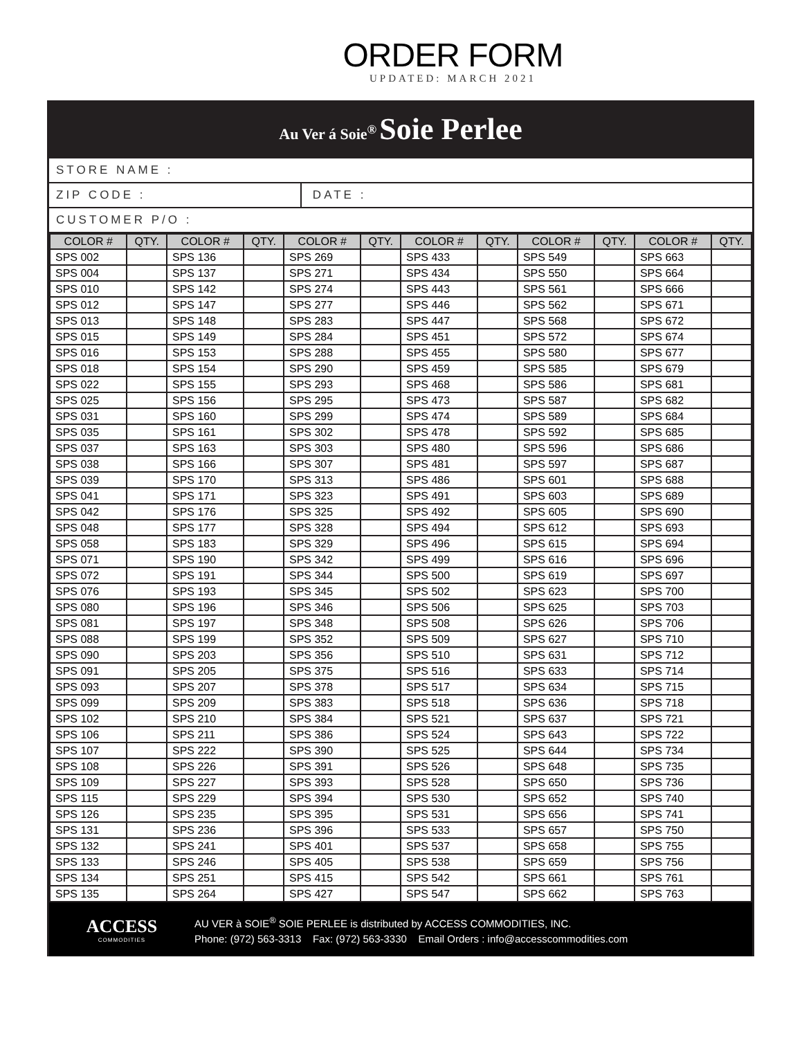ORDER FORM
UPDATED: MARCH 2021
Au Ver á Soie<sup>®</sup> Soie Perlee
STORE NAME :
ZIP CODE : DATE :
CUSTOMER P/O :
| COLOR # | QTY. | COLOR # | QTY. | COLOR # | QTY. | COLOR # | QTY. | COLOR # | QTY. | COLOR # | QTY. |
| --- | --- | --- | --- | --- | --- | --- | --- | --- | --- | --- | --- |
| SPS 002 | | SPS 136 | | SPS 269 | | SPS 433 | | SPS 549 | | SPS 663 | |
| SPS 004 | | SPS 137 | | SPS 271 | | SPS 434 | | SPS 550 | | SPS 664 | |
| SPS 010 | | SPS 142 | | SPS 274 | | SPS 443 | | SPS 561 | | SPS 666 | |
| SPS 012 | | SPS 147 | | SPS 277 | | SPS 446 | | SPS 562 | | SPS 671 | |
| SPS 013 | | SPS 148 | | SPS 283 | | SPS 447 | | SPS 568 | | SPS 672 | |
| SPS 015 | | SPS 149 | | SPS 284 | | SPS 451 | | SPS 572 | | SPS 674 | |
| SPS 016 | | SPS 153 | | SPS 288 | | SPS 455 | | SPS 580 | | SPS 677 | |
| SPS 018 | | SPS 154 | | SPS 290 | | SPS 459 | | SPS 585 | | SPS 679 | |
| SPS 022 | | SPS 155 | | SPS 293 | | SPS 468 | | SPS 586 | | SPS 681 | |
| SPS 025 | | SPS 156 | | SPS 295 | | SPS 473 | | SPS 587 | | SPS 682 | |
| SPS 031 | | SPS 160 | | SPS 299 | | SPS 474 | | SPS 589 | | SPS 684 | |
| SPS 035 | | SPS 161 | | SPS 302 | | SPS 478 | | SPS 592 | | SPS 685 | |
| SPS 037 | | SPS 163 | | SPS 303 | | SPS 480 | | SPS 596 | | SPS 686 | |
| SPS 038 | | SPS 166 | | SPS 307 | | SPS 481 | | SPS 597 | | SPS 687 | |
| SPS 039 | | SPS 170 | | SPS 313 | | SPS 486 | | SPS 601 | | SPS 688 | |
| SPS 041 | | SPS 171 | | SPS 323 | | SPS 491 | | SPS 603 | | SPS 689 | |
| SPS 042 | | SPS 176 | | SPS 325 | | SPS 492 | | SPS 605 | | SPS 690 | |
| SPS 048 | | SPS 177 | | SPS 328 | | SPS 494 | | SPS 612 | | SPS 693 | |
| SPS 058 | | SPS 183 | | SPS 329 | | SPS 496 | | SPS 615 | | SPS 694 | |
| SPS 071 | | SPS 190 | | SPS 342 | | SPS 499 | | SPS 616 | | SPS 696 | |
| SPS 072 | | SPS 191 | | SPS 344 | | SPS 500 | | SPS 619 | | SPS 697 | |
| SPS 076 | | SPS 193 | | SPS 345 | | SPS 502 | | SPS 623 | | SPS 700 | |
| SPS 080 | | SPS 196 | | SPS 346 | | SPS 506 | | SPS 625 | | SPS 703 | |
| SPS 081 | | SPS 197 | | SPS 348 | | SPS 508 | | SPS 626 | | SPS 706 | |
| SPS 088 | | SPS 199 | | SPS 352 | | SPS 509 | | SPS 627 | | SPS 710 | |
| SPS 090 | | SPS 203 | | SPS 356 | | SPS 510 | | SPS 631 | | SPS 712 | |
| SPS 091 | | SPS 205 | | SPS 375 | | SPS 516 | | SPS 633 | | SPS 714 | |
| SPS 093 | | SPS 207 | | SPS 378 | | SPS 517 | | SPS 634 | | SPS 715 | |
| SPS 099 | | SPS 209 | | SPS 383 | | SPS 518 | | SPS 636 | | SPS 718 | |
| SPS 102 | | SPS 210 | | SPS 384 | | SPS 521 | | SPS 637 | | SPS 721 | |
| SPS 106 | | SPS 211 | | SPS 386 | | SPS 524 | | SPS 643 | | SPS 722 | |
| SPS 107 | | SPS 222 | | SPS 390 | | SPS 525 | | SPS 644 | | SPS 734 | |
| SPS 108 | | SPS 226 | | SPS 391 | | SPS 526 | | SPS 648 | | SPS 735 | |
| SPS 109 | | SPS 227 | | SPS 393 | | SPS 528 | | SPS 650 | | SPS 736 | |
| SPS 115 | | SPS 229 | | SPS 394 | | SPS 530 | | SPS 652 | | SPS 740 | |
| SPS 126 | | SPS 235 | | SPS 395 | | SPS 531 | | SPS 656 | | SPS 741 | |
| SPS 131 | | SPS 236 | | SPS 396 | | SPS 533 | | SPS 657 | | SPS 750 | |
| SPS 132 | | SPS 241 | | SPS 401 | | SPS 537 | | SPS 658 | | SPS 755 | |
| SPS 133 | | SPS 246 | | SPS 405 | | SPS 538 | | SPS 659 | | SPS 756 | |
| SPS 134 | | SPS 251 | | SPS 415 | | SPS 542 | | SPS 661 | | SPS 761 | |
| SPS 135 | | SPS 264 | | SPS 427 | | SPS 547 | | SPS 662 | | SPS 763 | |
ACCESS
COMMODITIES
AU VER à SOIE<sup>®</sup> SOIE PERLEE is distributed by ACCESS COMMODITIES, INC.
Phone: (972) 563-3313 Fax: (972) 563-3330 Email Orders : info@accesscommodities.com